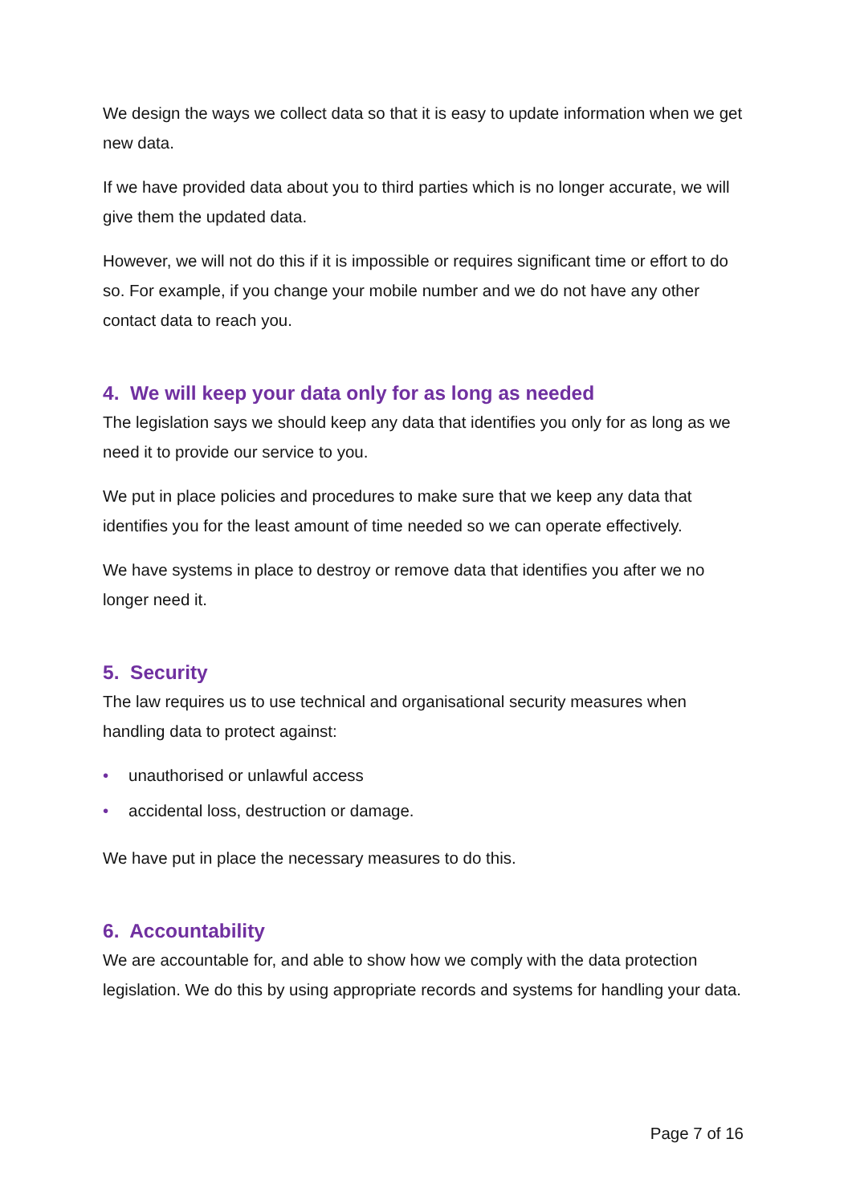We design the ways we collect data so that it is easy to update information when we get new data.
If we have provided data about you to third parties which is no longer accurate, we will give them the updated data.
However, we will not do this if it is impossible or requires significant time or effort to do so. For example, if you change your mobile number and we do not have any other contact data to reach you.
4. We will keep your data only for as long as needed
The legislation says we should keep any data that identifies you only for as long as we need it to provide our service to you.
We put in place policies and procedures to make sure that we keep any data that identifies you for the least amount of time needed so we can operate effectively.
We have systems in place to destroy or remove data that identifies you after we no longer need it.
5. Security
The law requires us to use technical and organisational security measures when handling data to protect against:
• unauthorised or unlawful access
• accidental loss, destruction or damage.
We have put in place the necessary measures to do this.
6. Accountability
We are accountable for, and able to show how we comply with the data protection legislation. We do this by using appropriate records and systems for handling your data.
Page 7 of 16